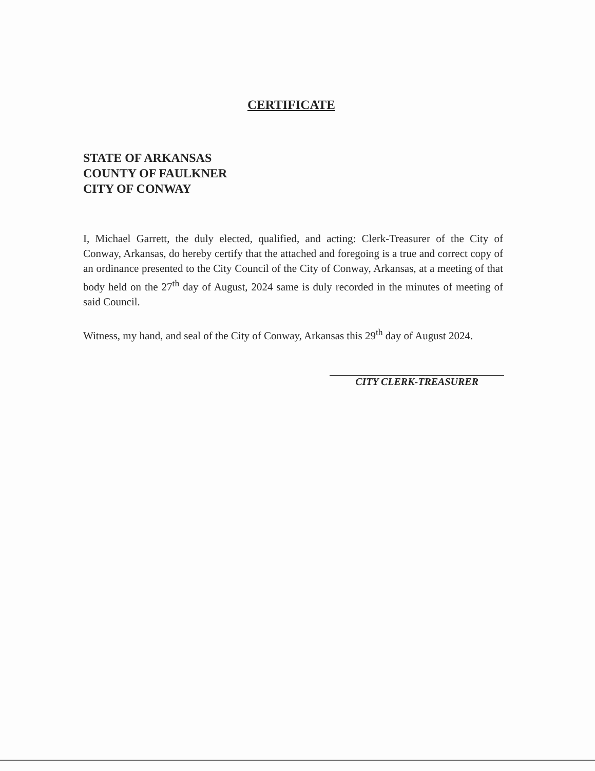CERTIFICATE
STATE OF ARKANSAS
COUNTY OF FAULKNER
CITY OF CONWAY
I, Michael Garrett, the duly elected, qualified, and acting: Clerk-Treasurer of the City of Conway, Arkansas, do hereby certify that the attached and foregoing is a true and correct copy of an ordinance presented to the City Council of the City of Conway, Arkansas, at a meeting of that body held on the 27<sup>th</sup> day of August, 2024 same is duly recorded in the minutes of meeting of said Council.
Witness, my hand, and seal of the City of Conway, Arkansas this 29<sup>th</sup> day of August 2024.
CITY CLERK-TREASURER